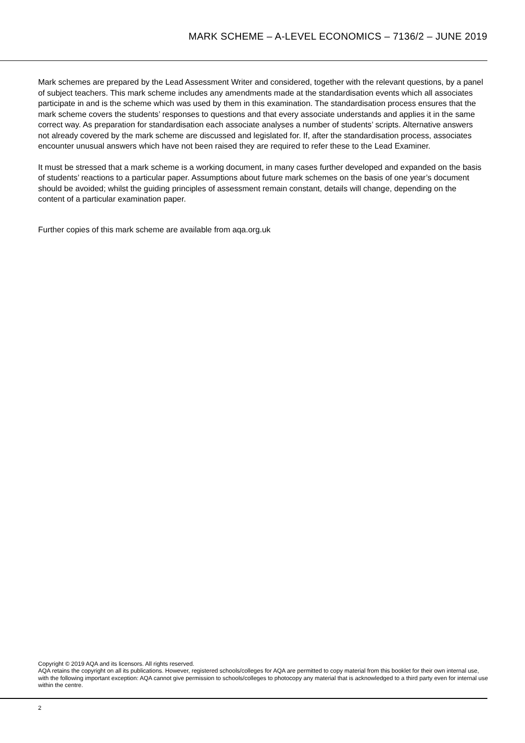MARK SCHEME – A-LEVEL ECONOMICS – 7136/2 – JUNE 2019
Mark schemes are prepared by the Lead Assessment Writer and considered, together with the relevant questions, by a panel of subject teachers. This mark scheme includes any amendments made at the standardisation events which all associates participate in and is the scheme which was used by them in this examination. The standardisation process ensures that the mark scheme covers the students’ responses to questions and that every associate understands and applies it in the same correct way. As preparation for standardisation each associate analyses a number of students’ scripts. Alternative answers not already covered by the mark scheme are discussed and legislated for. If, after the standardisation process, associates encounter unusual answers which have not been raised they are required to refer these to the Lead Examiner.
It must be stressed that a mark scheme is a working document, in many cases further developed and expanded on the basis of students’ reactions to a particular paper. Assumptions about future mark schemes on the basis of one year’s document should be avoided; whilst the guiding principles of assessment remain constant, details will change, depending on the content of a particular examination paper.
Further copies of this mark scheme are available from aqa.org.uk
Copyright © 2019 AQA and its licensors. All rights reserved.
AQA retains the copyright on all its publications. However, registered schools/colleges for AQA are permitted to copy material from this booklet for their own internal use, with the following important exception: AQA cannot give permission to schools/colleges to photocopy any material that is acknowledged to a third party even for internal use within the centre.
2